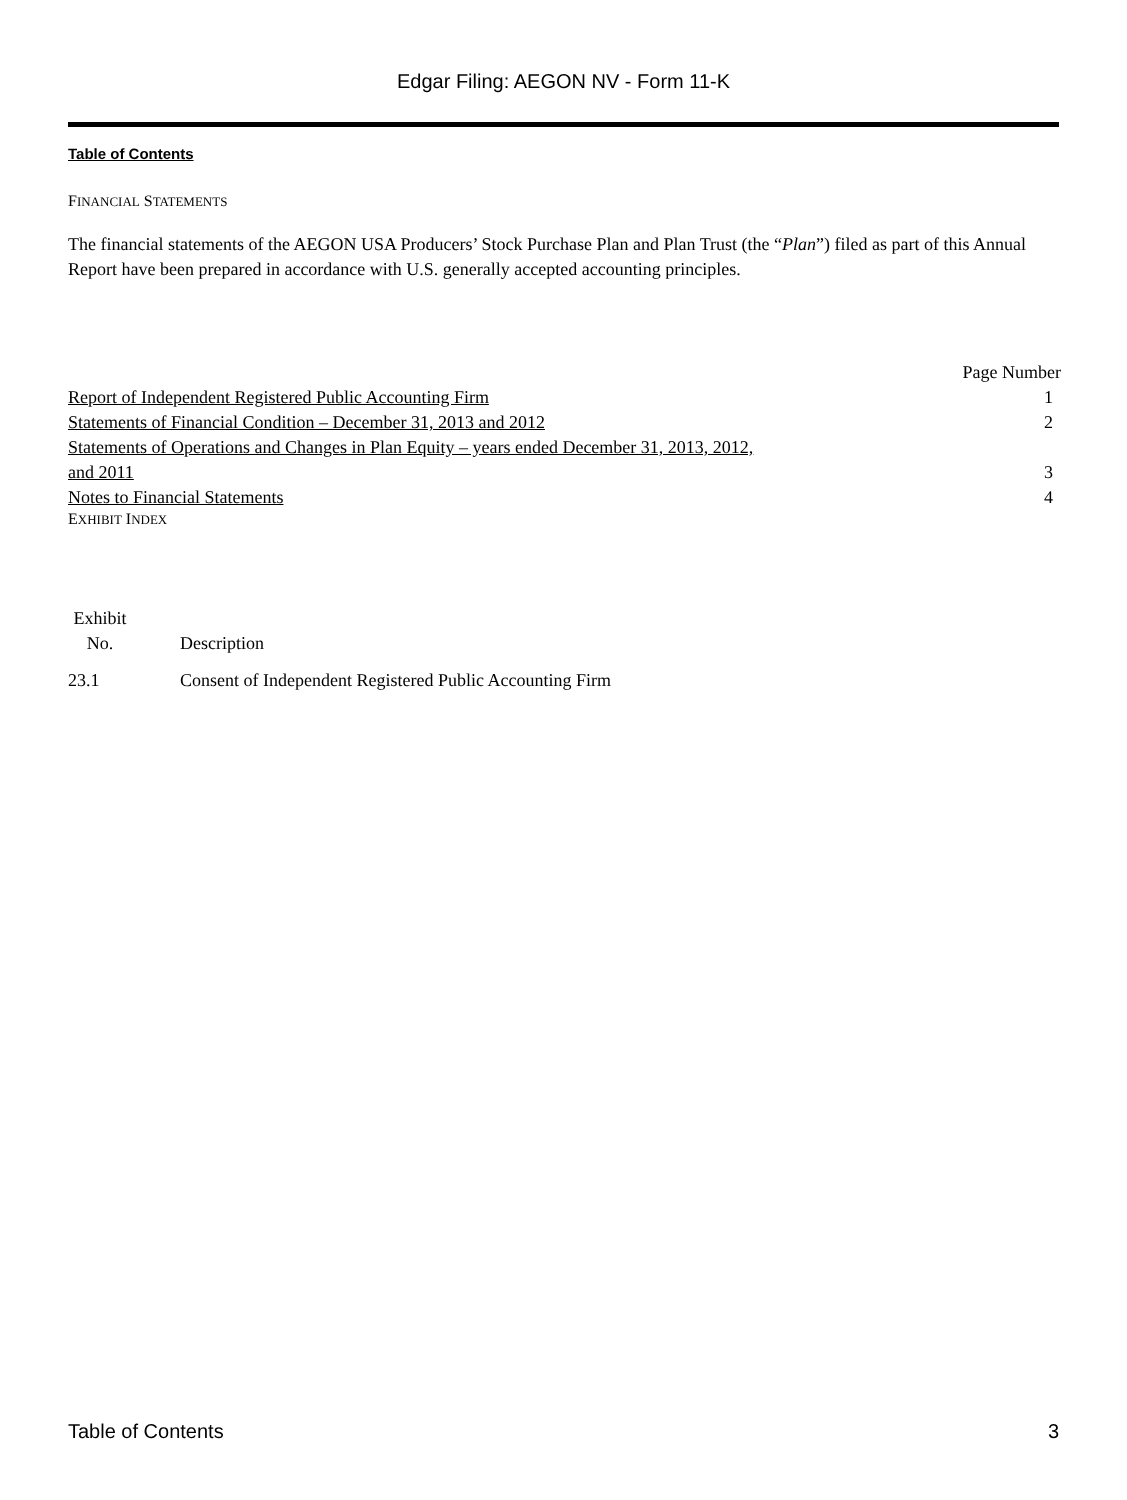Edgar Filing: AEGON NV - Form 11-K
Table of Contents
FINANCIAL STATEMENTS
The financial statements of the AEGON USA Producers’ Stock Purchase Plan and Plan Trust (the “Plan”) filed as part of this Annual Report have been prepared in accordance with U.S. generally accepted accounting principles.
| | Page Number |
| Report of Independent Registered Public Accounting Firm | 1 |
| Statements of Financial Condition – December 31, 2013 and 2012 | 2 |
| Statements of Operations and Changes in Plan Equity – years ended December 31, 2013, 2012, and 2011 | 3 |
| Notes to Financial Statements | 4 |
EXHIBIT INDEX
| Exhibit No. | Description |
| 23.1 | Consent of Independent Registered Public Accounting Firm |
Table of Contents 3